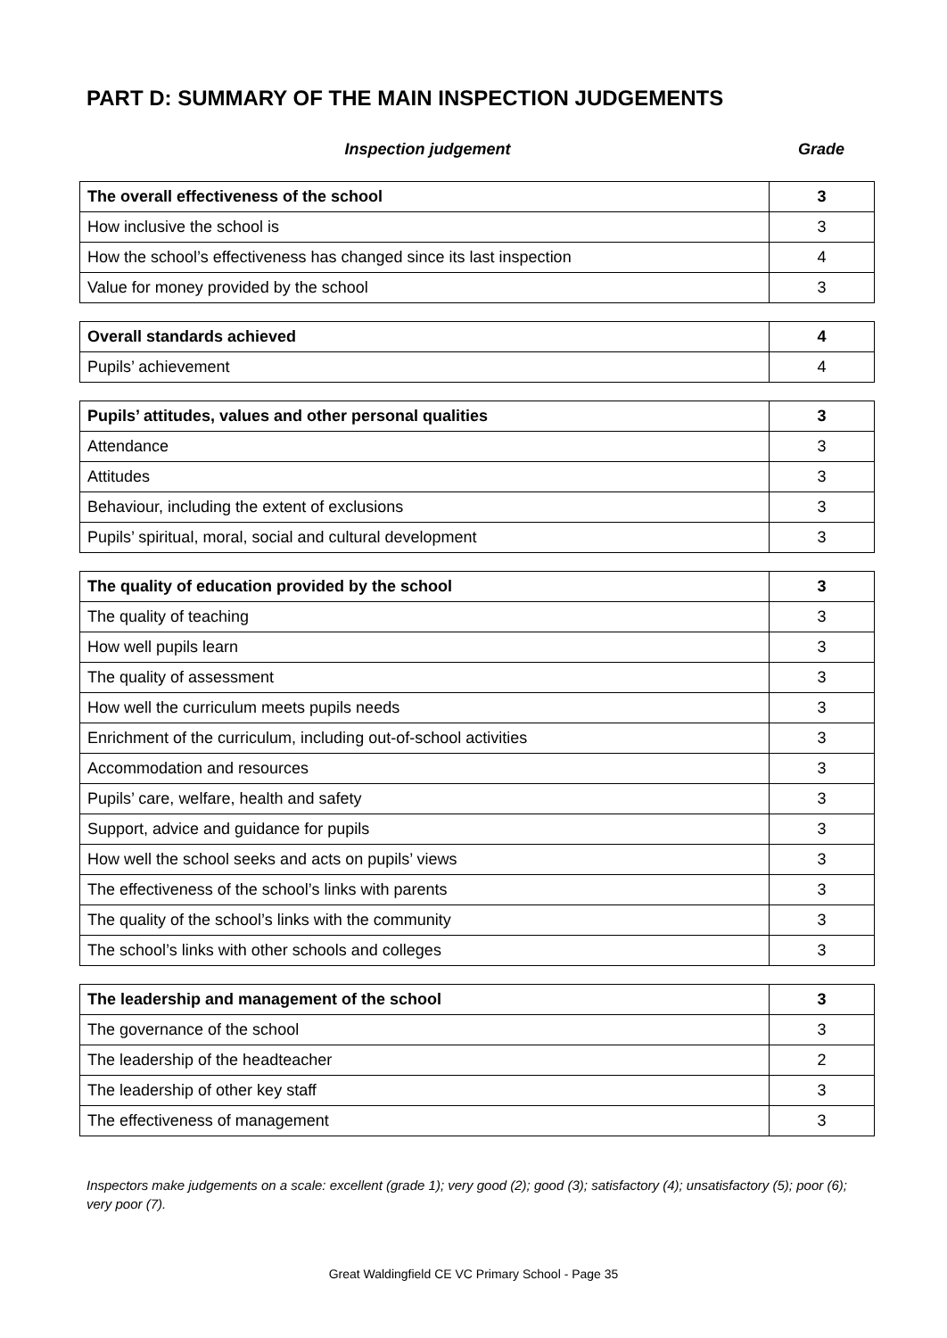PART D: SUMMARY OF THE MAIN INSPECTION JUDGEMENTS
Inspection judgement Grade
| The overall effectiveness of the school | 3 |
| How inclusive the school is | 3 |
| How the school’s effectiveness has changed since its last inspection | 4 |
| Value for money provided by the school | 3 |
| Overall standards achieved | 4 |
| Pupils’ achievement | 4 |
| Pupils’ attitudes, values and other personal qualities | 3 |
| Attendance | 3 |
| Attitudes | 3 |
| Behaviour, including the extent of exclusions | 3 |
| Pupils’ spiritual, moral, social and cultural development | 3 |
| The quality of education provided by the school | 3 |
| The quality of teaching | 3 |
| How well pupils learn | 3 |
| The quality of assessment | 3 |
| How well the curriculum meets pupils needs | 3 |
| Enrichment of the curriculum, including out-of-school activities | 3 |
| Accommodation and resources | 3 |
| Pupils’ care, welfare, health and safety | 3 |
| Support, advice and guidance for pupils | 3 |
| How well the school seeks and acts on pupils’ views | 3 |
| The effectiveness of the school’s links with parents | 3 |
| The quality of the school’s links with the community | 3 |
| The school’s links with other schools and colleges | 3 |
| The leadership and management of the school | 3 |
| The governance of the school | 3 |
| The leadership of the headteacher | 2 |
| The leadership of other key staff | 3 |
| The effectiveness of management | 3 |
Inspectors make judgements on a scale: excellent (grade 1); very good (2); good (3); satisfactory (4); unsatisfactory (5); poor (6); very poor (7).
Great Waldingfield CE VC Primary School - Page 35